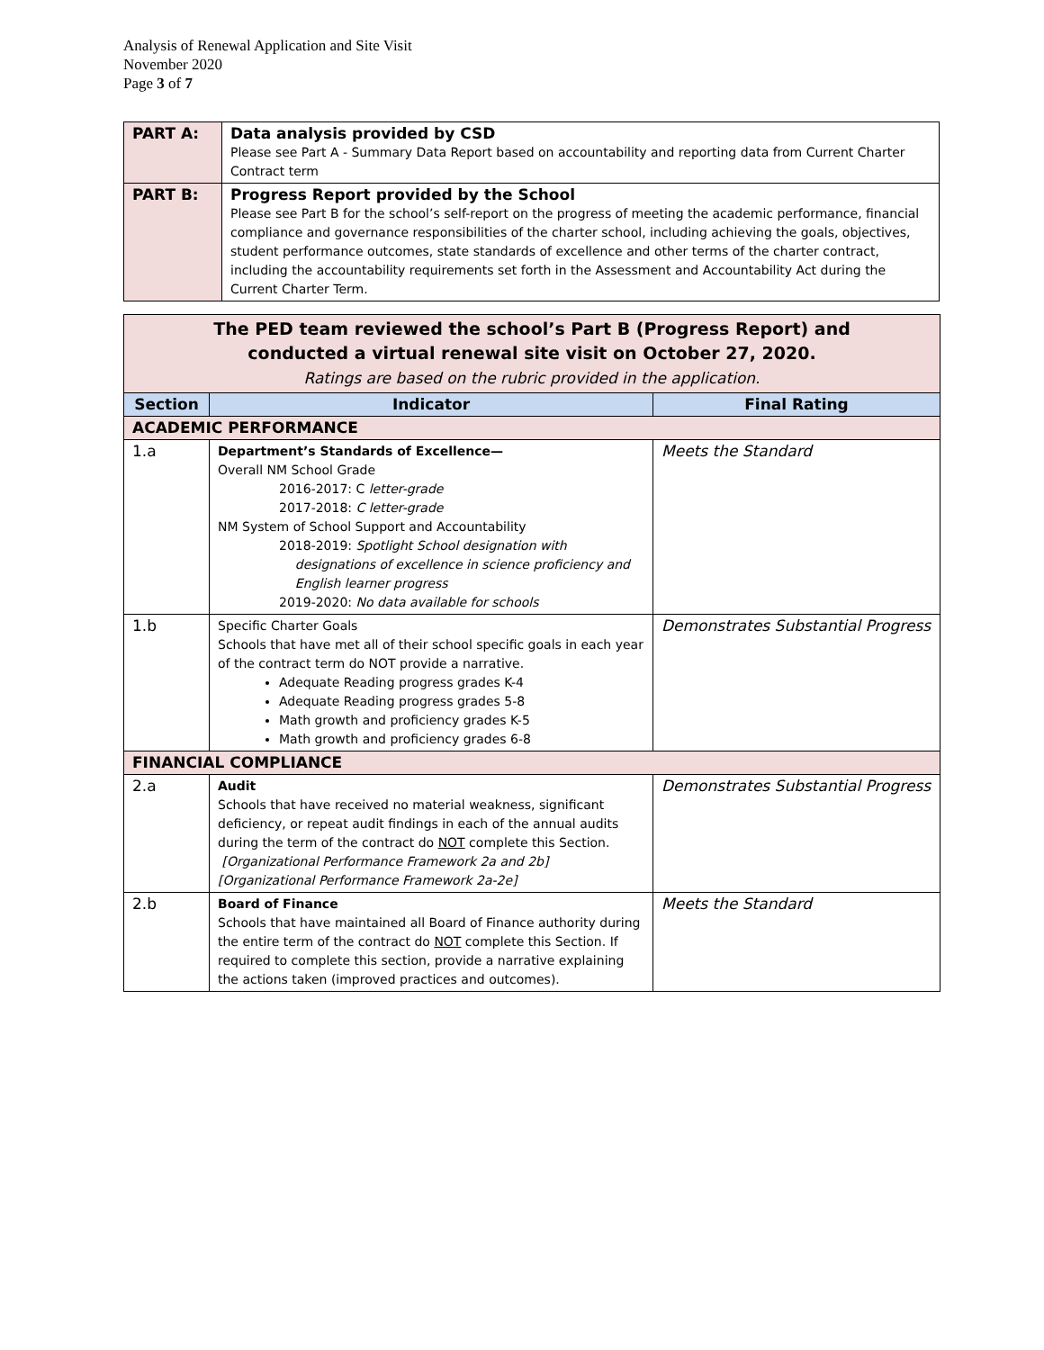Analysis of Renewal Application and Site Visit
November 2020
Page 3 of 7
| PART A: | Data analysis provided by CSD Please see Part A - Summary Data Report based on accountability and reporting data from Current Charter Contract term |
| PART B: | Progress Report provided by the School Please see Part B for the school’s self-report on the progress of meeting the academic performance, financial compliance and governance responsibilities of the charter school, including achieving the goals, objectives, student performance outcomes, state standards of excellence and other terms of the charter contract, including the accountability requirements set forth in the Assessment and Accountability Act during the Current Charter Term. |
| The PED team reviewed the school’s Part B (Progress Report) and conducted a virtual renewal site visit on October 27, 2020. Ratings are based on the rubric provided in the application. | | |
| Section | Indicator | Final Rating |
| ACADEMIC PERFORMANCE | | |
| 1.a | Department’s Standards of Excellence— Overall NM School Grade 2016-2017: C letter-grade 2017-2018: C letter-grade NM System of School Support and Accountability 2018-2019: Spotlight School designation with designations of excellence in science proficiency and English learner progress 2019-2020: No data available for schools | Meets the Standard |
| 1.b | Specific Charter Goals Schools that have met all of their school specific goals in each year of the contract term do NOT provide a narrative. Adequate Reading progress grades K-4 Adequate Reading progress grades 5-8 Math growth and proficiency grades K-5 Math growth and proficiency grades 6-8 | Demonstrates Substantial Progress |
| FINANCIAL COMPLIANCE | | |
| 2.a | Audit Schools that have received no material weakness, significant deficiency, or repeat audit findings in each of the annual audits during the term of the contract do NOT complete this Section. [Organizational Performance Framework 2a and 2b] [Organizational Performance Framework 2a-2e] | Demonstrates Substantial Progress |
| 2.b | Board of Finance Schools that have maintained all Board of Finance authority during the entire term of the contract do NOT complete this Section. If required to complete this section, provide a narrative explaining the actions taken (improved practices and outcomes). | Meets the Standard |